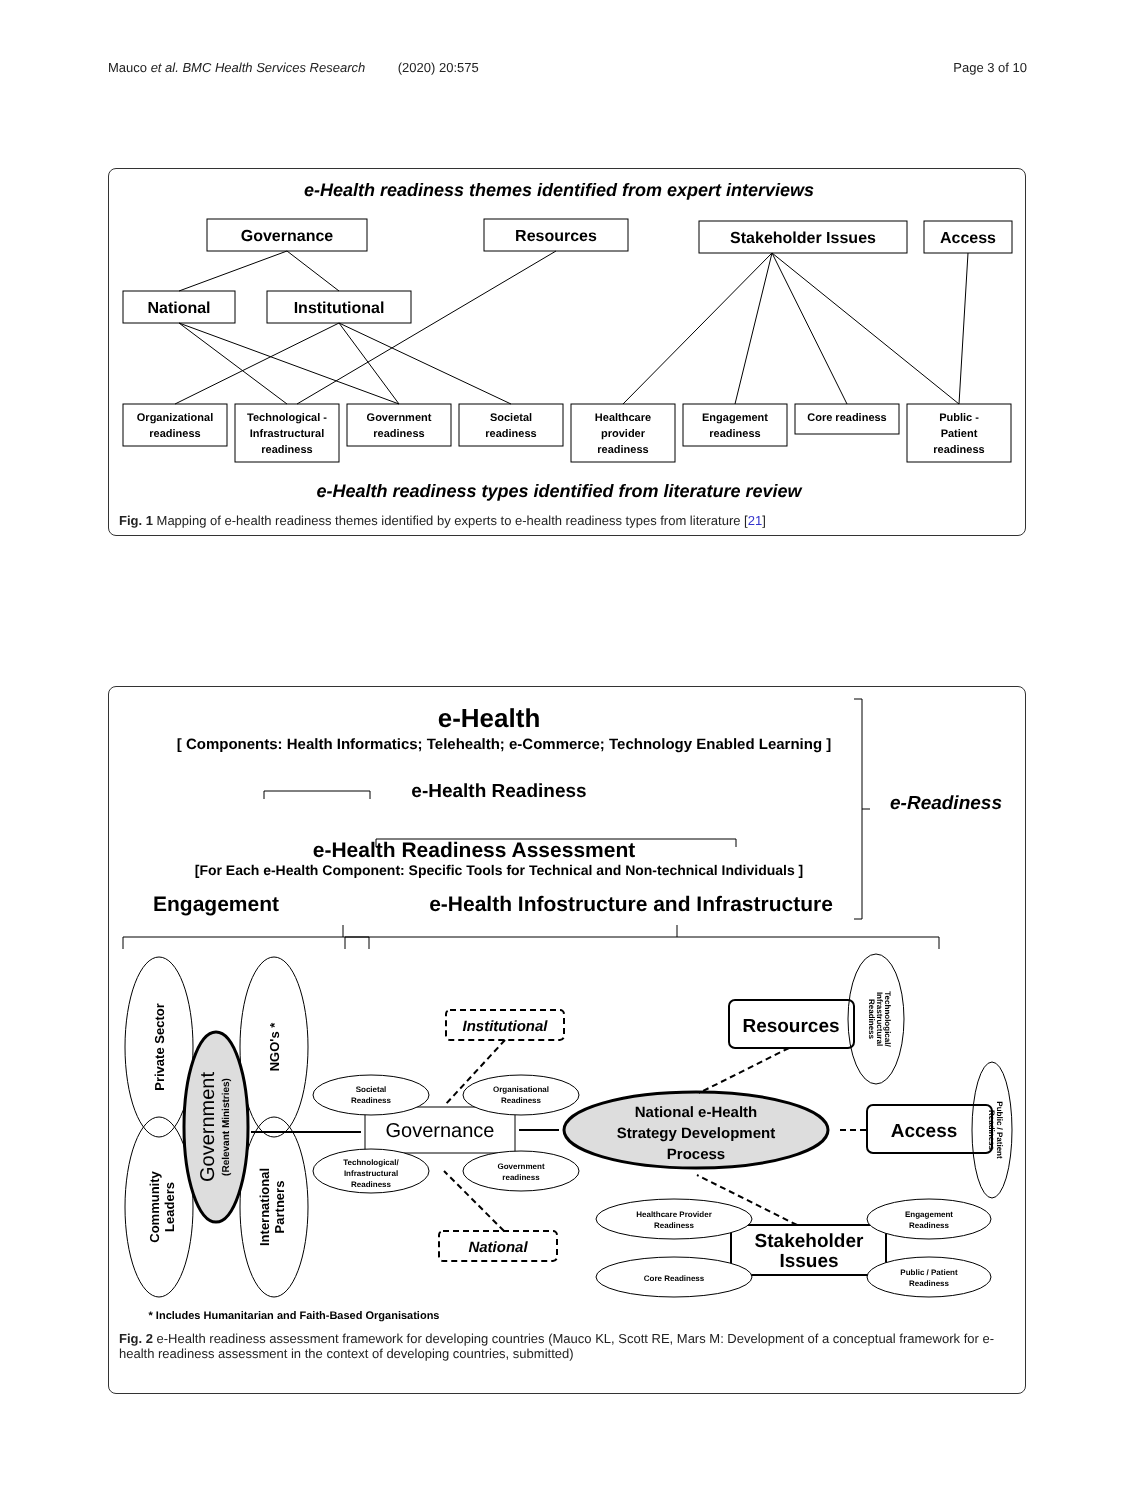Mauco et al. BMC Health Services Research (2020) 20:575 Page 3 of 10
e-Health readiness themes identified from expert interviews
Governance
Resources
Stakeholder Issues
Access
National
Institutional
Organizational
readiness
Technological -
Infrastructural
readiness
Government
readiness
Societal
readiness
Healthcare
provider
readiness
Engagement
readiness
Core readiness
Public -
Patient
readiness
e-Health readiness types identified from literature review
Fig. 1 Mapping of e-health readiness themes identified by experts to e-health readiness types from literature [21]
e-Health
[ Components: Health Informatics; Telehealth; e-Commerce; Technology Enabled Learning ]
e-Health Readiness
e-Health Readiness Assessment
[For Each e-Health Component: Specific Tools for Technical and Non-technical Individuals ]
Engagement
e-Health Infostructure and Infrastructure
e-Readiness
Private Sector
NGO's *
Community
Leaders
International
Partners
Government
(Relevant Ministries)
Governance
Societal
Readiness
Organisational
Readiness
Technological/
Infrastructural
Readiness
Government
readiness
Healthcare Provider
Readiness
Core Readiness
Engagement
Readiness
Public / Patient
Readiness
Technological/
Infrastructural
Readiness
Public / Patient
Readiness
Institutional
National
National e-Health
Strategy Development
Process
Resources
Access
Stakeholder
Issues
* Includes Humanitarian and Faith-Based Organisations
Fig. 2 e-Health readiness assessment framework for developing countries (Mauco KL, Scott RE, Mars M: Development of a conceptual framework for e-health readiness assessment in the context of developing countries, submitted)